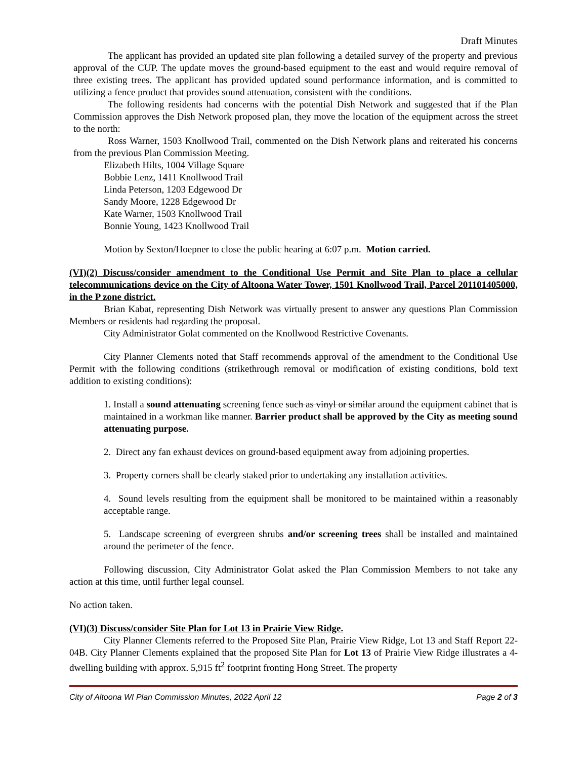Draft Minutes
The applicant has provided an updated site plan following a detailed survey of the property and previous approval of the CUP. The update moves the ground-based equipment to the east and would require removal of three existing trees. The applicant has provided updated sound performance information, and is committed to utilizing a fence product that provides sound attenuation, consistent with the conditions.
The following residents had concerns with the potential Dish Network and suggested that if the Plan Commission approves the Dish Network proposed plan, they move the location of the equipment across the street to the north:
Ross Warner, 1503 Knollwood Trail, commented on the Dish Network plans and reiterated his concerns from the previous Plan Commission Meeting.
Elizabeth Hilts, 1004 Village Square
Bobbie Lenz, 1411 Knollwood Trail
Linda Peterson, 1203 Edgewood Dr
Sandy Moore, 1228 Edgewood Dr
Kate Warner, 1503 Knollwood Trail
Bonnie Young, 1423 Knollwood Trail
Motion by Sexton/Hoepner to close the public hearing at 6:07 p.m. Motion carried.
(VI)(2) Discuss/consider amendment to the Conditional Use Permit and Site Plan to place a cellular telecommunications device on the City of Altoona Water Tower, 1501 Knollwood Trail, Parcel 201101405000, in the P zone district.
Brian Kabat, representing Dish Network was virtually present to answer any questions Plan Commission Members or residents had regarding the proposal.
City Administrator Golat commented on the Knollwood Restrictive Covenants.
City Planner Clements noted that Staff recommends approval of the amendment to the Conditional Use Permit with the following conditions (strikethrough removal or modification of existing conditions, bold text addition to existing conditions):
1. Install a sound attenuating screening fence such as vinyl or similar around the equipment cabinet that is maintained in a workman like manner. Barrier product shall be approved by the City as meeting sound attenuating purpose.
2. Direct any fan exhaust devices on ground-based equipment away from adjoining properties.
3. Property corners shall be clearly staked prior to undertaking any installation activities.
4. Sound levels resulting from the equipment shall be monitored to be maintained within a reasonably acceptable range.
5. Landscape screening of evergreen shrubs and/or screening trees shall be installed and maintained around the perimeter of the fence.
Following discussion, City Administrator Golat asked the Plan Commission Members to not take any action at this time, until further legal counsel.
No action taken.
(VI)(3) Discuss/consider Site Plan for Lot 13 in Prairie View Ridge.
City Planner Clements referred to the Proposed Site Plan, Prairie View Ridge, Lot 13 and Staff Report 22-04B. City Planner Clements explained that the proposed Site Plan for Lot 13 of Prairie View Ridge illustrates a 4-dwelling building with approx. 5,915 ft<sup>2</sup> footprint fronting Hong Street. The property
City of Altoona WI Plan Commission Minutes, 2022 April 12 Page 2 of 3